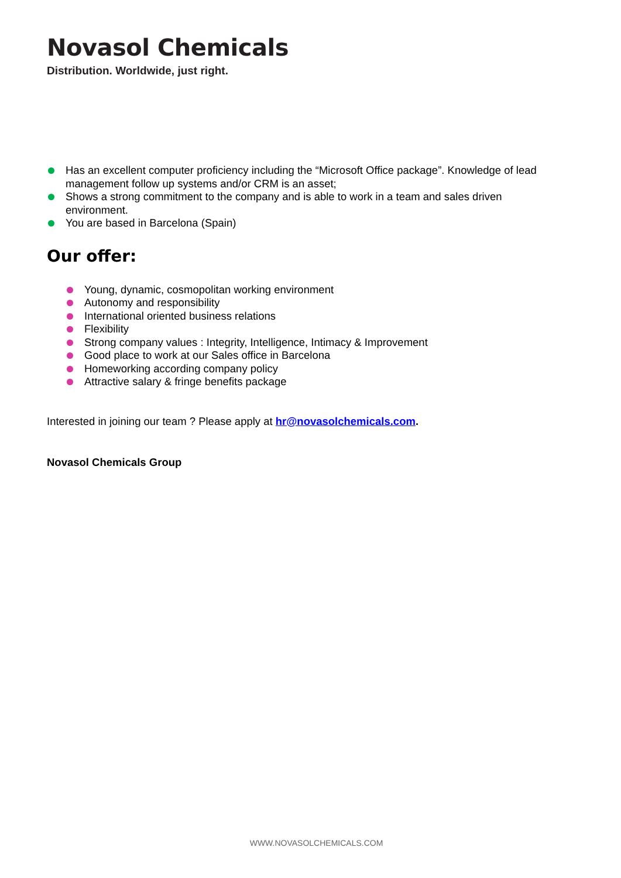Novasol Chemicals
Distribution. Worldwide, just right.
Has an excellent computer proficiency including the “Microsoft Office package”. Knowledge of lead management follow up systems and/or CRM is an asset;
Shows a strong commitment to the company and is able to work in a team and sales driven environment.
You are based in Barcelona (Spain)
Our offer:
Young, dynamic, cosmopolitan working environment
Autonomy and responsibility
International oriented business relations
Flexibility
Strong company values : Integrity, Intelligence, Intimacy & Improvement
Good place to work at our Sales office in Barcelona
Homeworking according company policy
Attractive salary & fringe benefits package
Interested in joining our team ? Please apply at hr@novasolchemicals.com.
Novasol Chemicals Group
WWW.NOVASOLCHEMICALS.COM